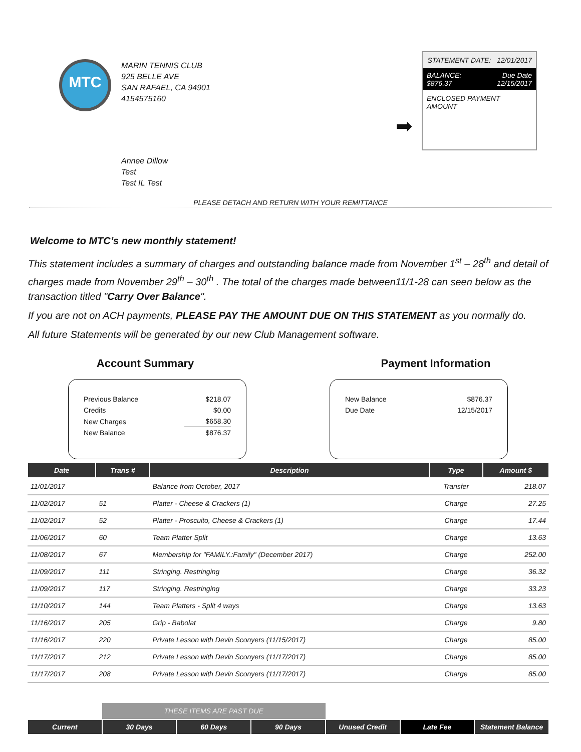MTC
MARIN TENNIS CLUB
925 BELLE AVE
SAN RAFAEL, CA 94901
4154575160
STATEMENT DATE: 12/01/2017
BALANCE:
$876.37 Due Date
12/15/2017
ENCLOSED PAYMENT AMOUNT
➡
Annee Dillow
Test
Test IL Test
PLEASE DETACH AND RETURN WITH YOUR REMITTANCE
Welcome to MTC’s new monthly statement!
This statement includes a summary of charges and outstanding balance made from November 1<sup>st</sup> – 28<sup>th</sup> and detail of charges made from November 29<sup>th</sup> – 30<sup>th</sup> . The total of the charges made between11/1-28 can seen below as the transaction titled "Carry Over Balance".
If you are not on ACH payments, PLEASE PAY THE AMOUNT DUE ON THIS STATEMENT as you normally do.
All future Statements will be generated by our new Club Management software.
Account Summary
| Previous Balance | $218.07 |
| Credits | $0.00 |
| New Charges | $658.30 |
| New Balance | $876.37 |
Payment Information
| New Balance | $876.37 |
| Due Date | 12/15/2017 |
| Date | Trans # | Description | Type | Amount $ |
| --- | --- | --- | --- | --- |
| 11/01/2017 | | Balance from October, 2017 | Transfer | 218.07 |
| 11/02/2017 | 51 | Platter - Cheese & Crackers (1) | Charge | 27.25 |
| 11/02/2017 | 52 | Platter - Proscuito, Cheese & Crackers (1) | Charge | 17.44 |
| 11/06/2017 | 60 | Team Platter Split | Charge | 13.63 |
| 11/08/2017 | 67 | Membership for "FAMILY.:Family" (December 2017) | Charge | 252.00 |
| 11/09/2017 | 111 | Stringing. Restringing | Charge | 36.32 |
| 11/09/2017 | 117 | Stringing. Restringing | Charge | 33.23 |
| 11/10/2017 | 144 | Team Platters - Split 4 ways | Charge | 13.63 |
| 11/16/2017 | 205 | Grip - Babolat | Charge | 9.80 |
| 11/16/2017 | 220 | Private Lesson with Devin Sconyers (11/15/2017) | Charge | 85.00 |
| 11/17/2017 | 212 | Private Lesson with Devin Sconyers (11/17/2017) | Charge | 85.00 |
| 11/17/2017 | 208 | Private Lesson with Devin Sconyers (11/17/2017) | Charge | 85.00 |
| | THESE ITEMS ARE PAST DUE | | | | | |
| Current | 30 Days | 60 Days | 90 Days | Unused Credit | Late Fee | Statement Balance |